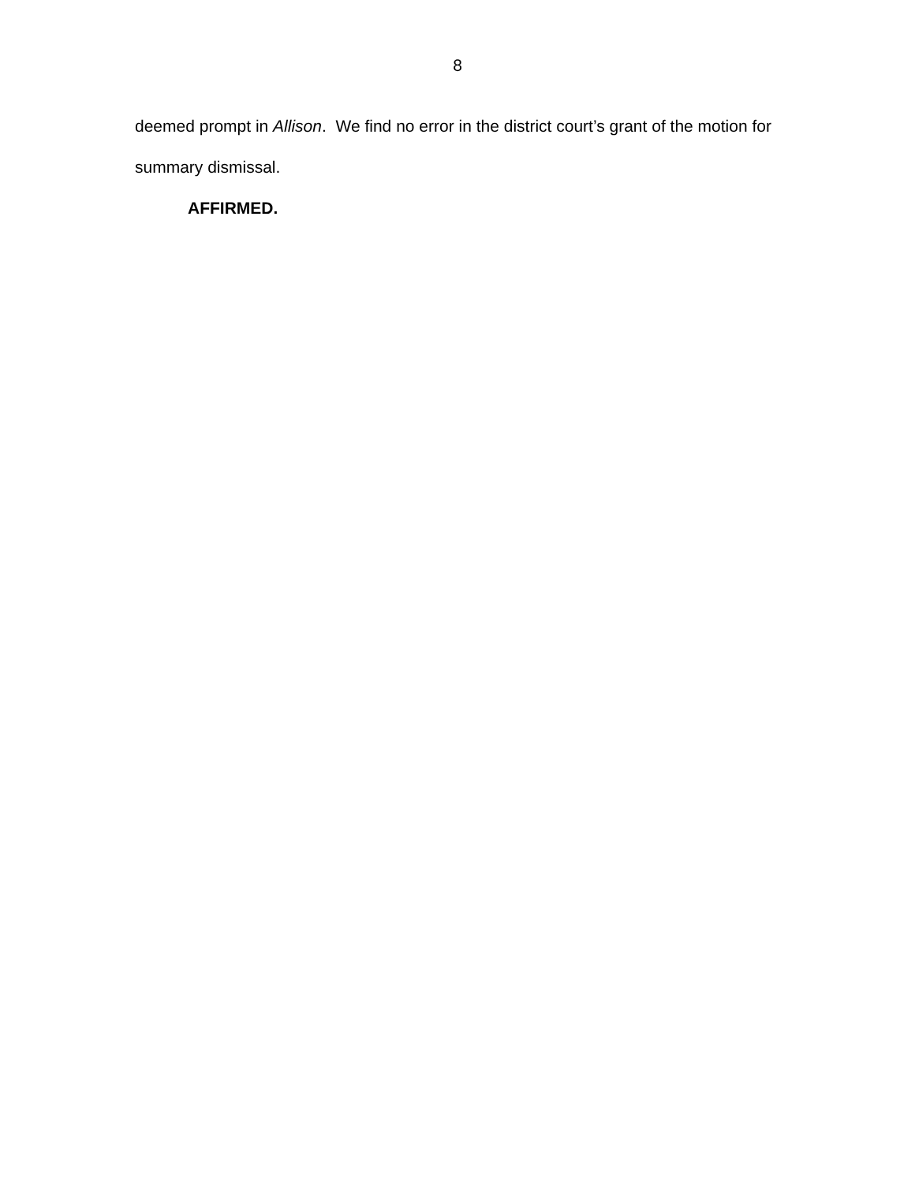8
deemed prompt in Allison. We find no error in the district court’s grant of the motion for summary dismissal.
AFFIRMED.